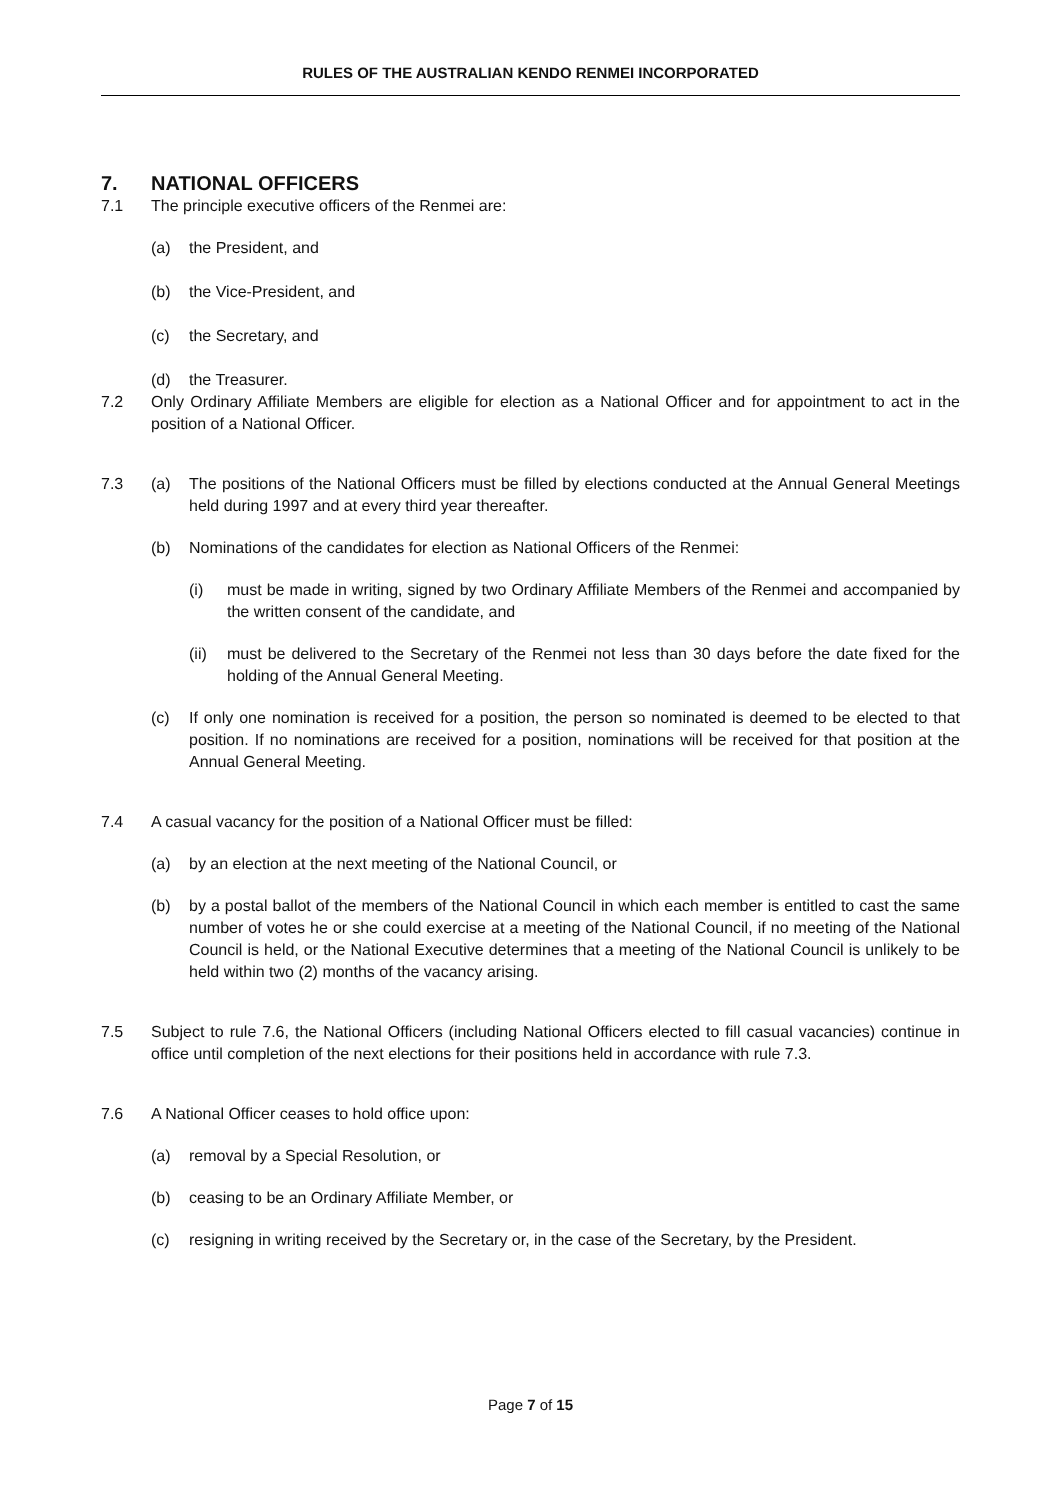RULES OF THE AUSTRALIAN KENDO RENMEI INCORPORATED
7. NATIONAL OFFICERS
7.1 The principle executive officers of the Renmei are:
(a) the President, and
(b) the Vice-President, and
(c) the Secretary, and
(d) the Treasurer.
7.2 Only Ordinary Affiliate Members are eligible for election as a National Officer and for appointment to act in the position of a National Officer.
7.3 (a) The positions of the National Officers must be filled by elections conducted at the Annual General Meetings held during 1997 and at every third year thereafter.
(b) Nominations of the candidates for election as National Officers of the Renmei:
(i) must be made in writing, signed by two Ordinary Affiliate Members of the Renmei and accompanied by the written consent of the candidate, and
(ii)
must be delivered to the Secretary of the Renmei not less than 30 days before the date fixed for the holding of the Annual General Meeting.
(c) If only one nomination is received for a position, the person so nominated is deemed to be elected to that position. If no nominations are received for a position, nominations will be received for that position at the Annual General Meeting.
7.4 A casual vacancy for the position of a National Officer must be filled:
(a) by an election at the next meeting of the National Council, or
(b) by a postal ballot of the members of the National Council in which each member is entitled to cast the same number of votes he or she could exercise at a meeting of the National Council, if no meeting of the National Council is held, or the National Executive determines that a meeting of the National Council is unlikely to be held within two (2) months of the vacancy arising.
7.5 Subject to rule 7.6, the National Officers (including National Officers elected to fill casual vacancies) continue in office until completion of the next elections for their positions held in accordance with rule 7.3.
7.6 A National Officer ceases to hold office upon:
(a) removal by a Special Resolution, or
(b) ceasing to be an Ordinary Affiliate Member, or
(c) resigning in writing received by the Secretary or, in the case of the Secretary, by the President.
Page 7 of 15